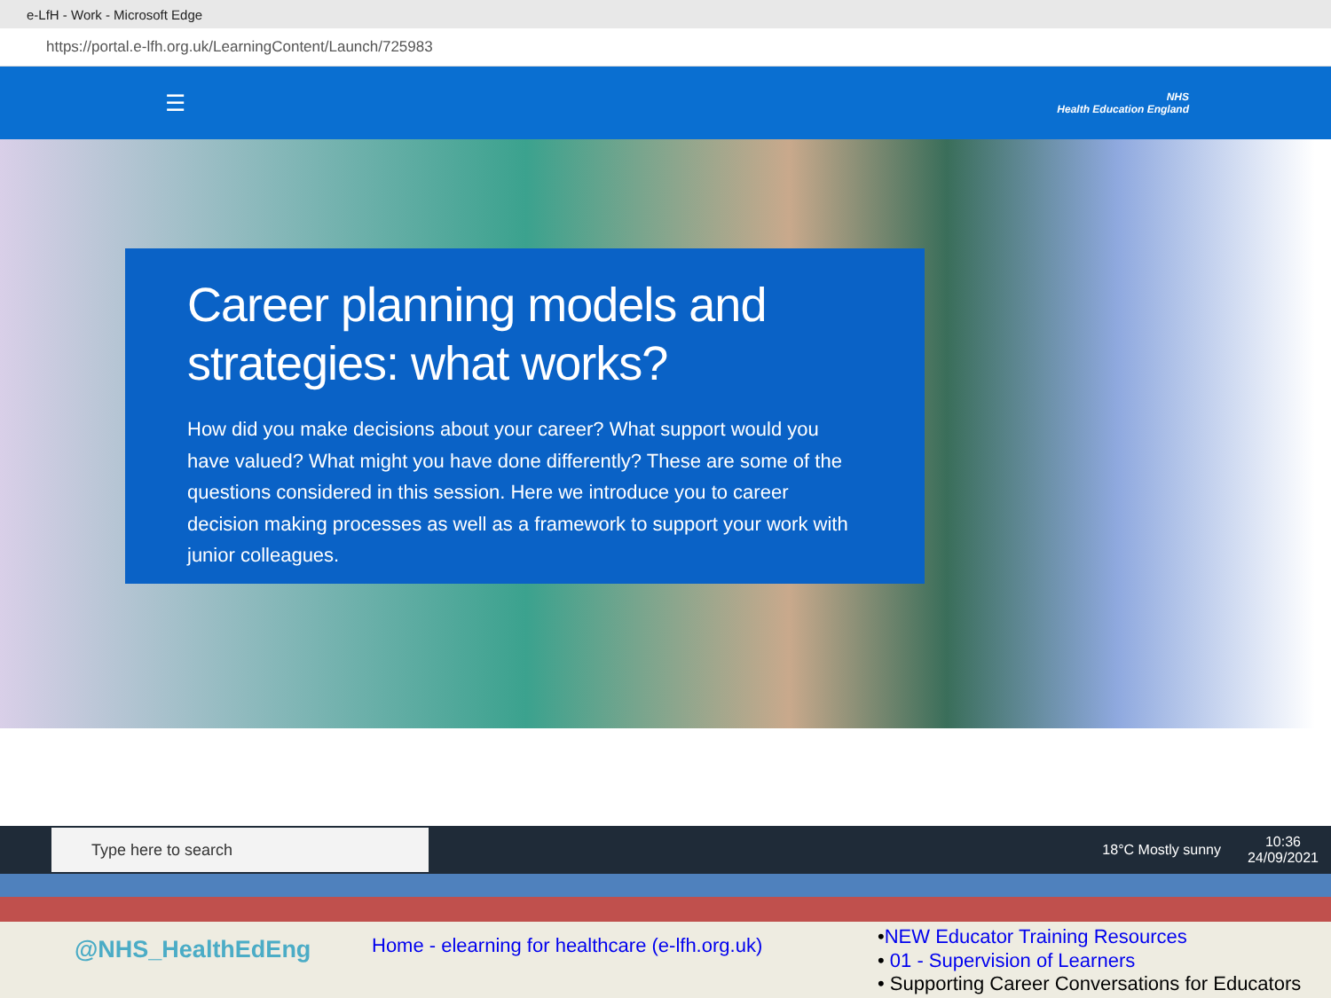e-LfH - Work - Microsoft Edge
https://portal.e-lfh.org.uk/LearningContent/Launch/725983
☰
NHS
Health Education England
Career planning models and strategies: what works?
How did you make decisions about your career? What support would you have valued? What might you have done differently? These are some of the questions considered in this session. Here we introduce you to career decision making processes as well as a framework to support your work with junior colleagues.
Type here to search
18°C Mostly sunny 10:36
24/09/2021
@NHS_HealthEdEng
Home - elearning for healthcare (e-lfh.org.uk)
•NEW Educator Training Resources
• 01 - Supervision of Learners
• Supporting Career Conversations for Educators